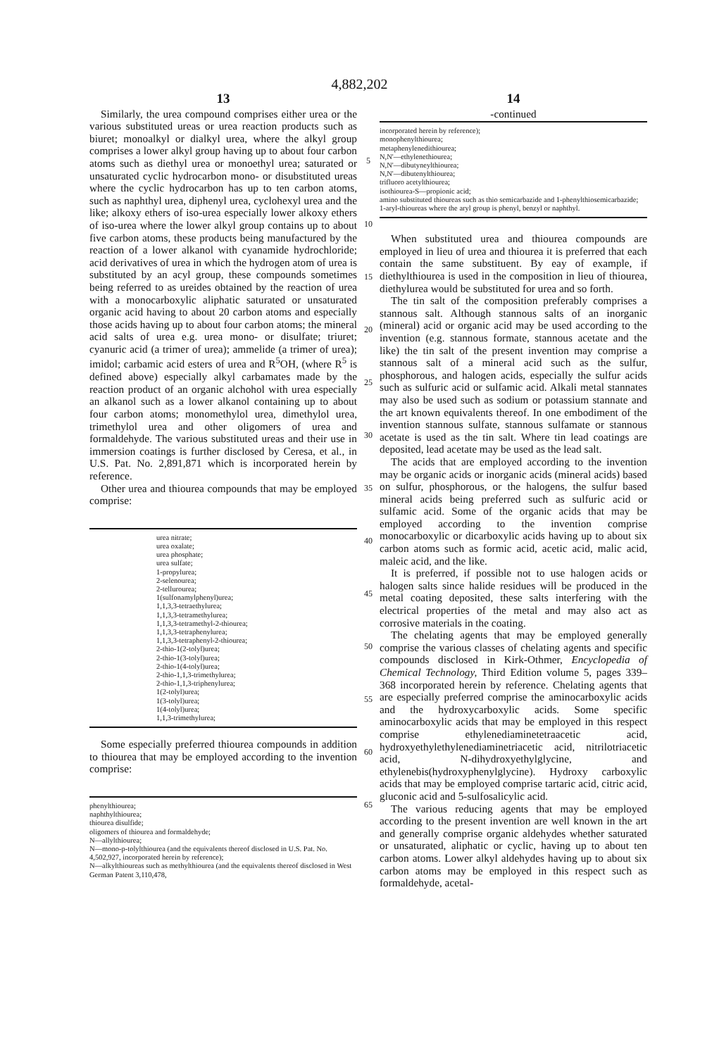4,882,202
13
Similarly, the urea compound comprises either urea or the various substituted ureas or urea reaction products such as biuret; monoalkyl or dialkyl urea, where the alkyl group comprises a lower alkyl group having up to about four carbon atoms such as diethyl urea or monoethyl urea; saturated or unsaturated cyclic hydrocarbon mono- or disubstituted ureas where the cyclic hydrocarbon has up to ten carbon atoms, such as naphthyl urea, diphenyl urea, cyclohexyl urea and the like; alkoxy ethers of iso-urea especially lower alkoxy ethers of iso-urea where the lower alkyl group contains up to about five carbon atoms, these products being manufactured by the reaction of a lower alkanol with cyanamide hydrochloride; acid derivatives of urea in which the hydrogen atom of urea is substituted by an acyl group, these compounds sometimes being referred to as ureides obtained by the reaction of urea with a monocarboxylic aliphatic saturated or unsaturated organic acid having to about 20 carbon atoms and especially those acids having up to about four carbon atoms; the mineral acid salts of urea e.g. urea mono- or disulfate; triuret; cyanuric acid (a trimer of urea); ammelide (a trimer of urea); imidol; carbamic acid esters of urea and R<sup>5</sup>OH, (where R<sup>5</sup> is defined above) especially alkyl carbamates made by the reaction product of an organic alchohol with urea especially an alkanol such as a lower alkanol containing up to about four carbon atoms; monomethylol urea, dimethylol urea, trimethylol urea and other oligomers of urea and formaldehyde. The various substituted ureas and their use in immersion coatings is further disclosed by Ceresa, et al., in U.S. Pat. No. 2,891,871 which is incorporated herein by reference.
Other urea and thiourea compounds that may be employed comprise:
urea nitrate;
urea oxalate;
urea phosphate;
urea sulfate;
1-propylurea;
2-selenourea;
2-tellurourea;
1(sulfonamylphenyl)urea;
1,1,3,3-tetraethylurea;
1,1,3,3-tetramethylurea;
1,1,3,3-tetramethyl-2-thiourea;
1,1,3,3-tetraphenylurea;
1,1,3,3-tetraphenyl-2-thiourea;
2-thio-1(2-tolyl)urea;
2-thio-1(3-tolyl)urea;
2-thio-1(4-tolyl)urea;
2-thio-1,1,3-trimethylurea;
2-thio-1,1,3-triphenylurea;
1(2-tolyl)urea;
1(3-tolyl)urea;
1(4-tolyl)urea;
1,1,3-trimethylurea;
Some especially preferred thiourea compounds in addition to thiourea that may be employed according to the invention comprise:
phenylthiourea;
naphthylthiourea;
thiourea disulfide;
oligomers of thiourea and formaldehyde;
N—allylthiourea;
N—mono-p-tolylthiourea (and the equivalents thereof disclosed in U.S. Pat. No. 4,502,927, incorporated herein by reference);
N—alkylthioureas such as methylthiourea (and the equivalents thereof disclosed in West German Patent 3,110,478,
5
10
15
20
25
30
35
40
45
50
55
60
65
14
-continued
incorporated herein by reference);
monophenylthiourea;
metaphenylenedithiourea;
N,N'—ethylenethiourea;
N,N'—dibutyneylthiourea;
N,N'—dibutenylthiourea;
trifluoro acetylthiourea;
isothiourea-S—propionic acid;
amino substituted thioureas such as thio semicarbazide and 1-phenylthiosemicarbazide;
1-aryl-thioureas where the aryl group is phenyl, benzyl or naphthyl.
When substituted urea and thiourea compounds are employed in lieu of urea and thiourea it is preferred that each contain the same substituent. By eay of example, if diethylthiourea is used in the composition in lieu of thiourea, diethylurea would be substituted for urea and so forth.
The tin salt of the composition preferably comprises a stannous salt. Although stannous salts of an inorganic (mineral) acid or organic acid may be used according to the invention (e.g. stannous formate, stannous acetate and the like) the tin salt of the present invention may comprise a stannous salt of a mineral acid such as the sulfur, phosphorous, and halogen acids, especially the sulfur acids such as sulfuric acid or sulfamic acid. Alkali metal stannates may also be used such as sodium or potassium stannate and the art known equivalents thereof. In one embodiment of the invention stannous sulfate, stannous sulfamate or stannous acetate is used as the tin salt. Where tin lead coatings are deposited, lead acetate may be used as the lead salt.
The acids that are employed according to the invention may be organic acids or inorganic acids (mineral acids) based on sulfur, phosphorous, or the halogens, the sulfur based mineral acids being preferred such as sulfuric acid or sulfamic acid. Some of the organic acids that may be employed according to the invention comprise monocarboxylic or dicarboxylic acids having up to about six carbon atoms such as formic acid, acetic acid, malic acid, maleic acid, and the like.
It is preferred, if possible not to use halogen acids or halogen salts since halide residues will be produced in the metal coating deposited, these salts interfering with the electrical properties of the metal and may also act as corrosive materials in the coating.
The chelating agents that may be employed generally comprise the various classes of chelating agents and specific compounds disclosed in Kirk-Othmer, Encyclopedia of Chemical Technology, Third Edition volume 5, pages 339–368 incorporated herein by reference. Chelating agents that are especially preferred comprise the aminocarboxylic acids and the hydroxycarboxylic acids. Some specific aminocarboxylic acids that may be employed in this respect comprise ethylenediaminetetraacetic acid, hydroxyethylethylenediaminetriacetic acid, nitrilotriacetic acid, N-dihydroxyethylglycine, and ethylenebis(hydroxyphenylglycine). Hydroxy carboxylic acids that may be employed comprise tartaric acid, citric acid, gluconic acid and 5-sulfosalicylic acid.
The various reducing agents that may be employed according to the present invention are well known in the art and generally comprise organic aldehydes whether saturated or unsaturated, aliphatic or cyclic, having up to about ten carbon atoms. Lower alkyl aldehydes having up to about six carbon atoms may be employed in this respect such as formaldehyde, acetal-